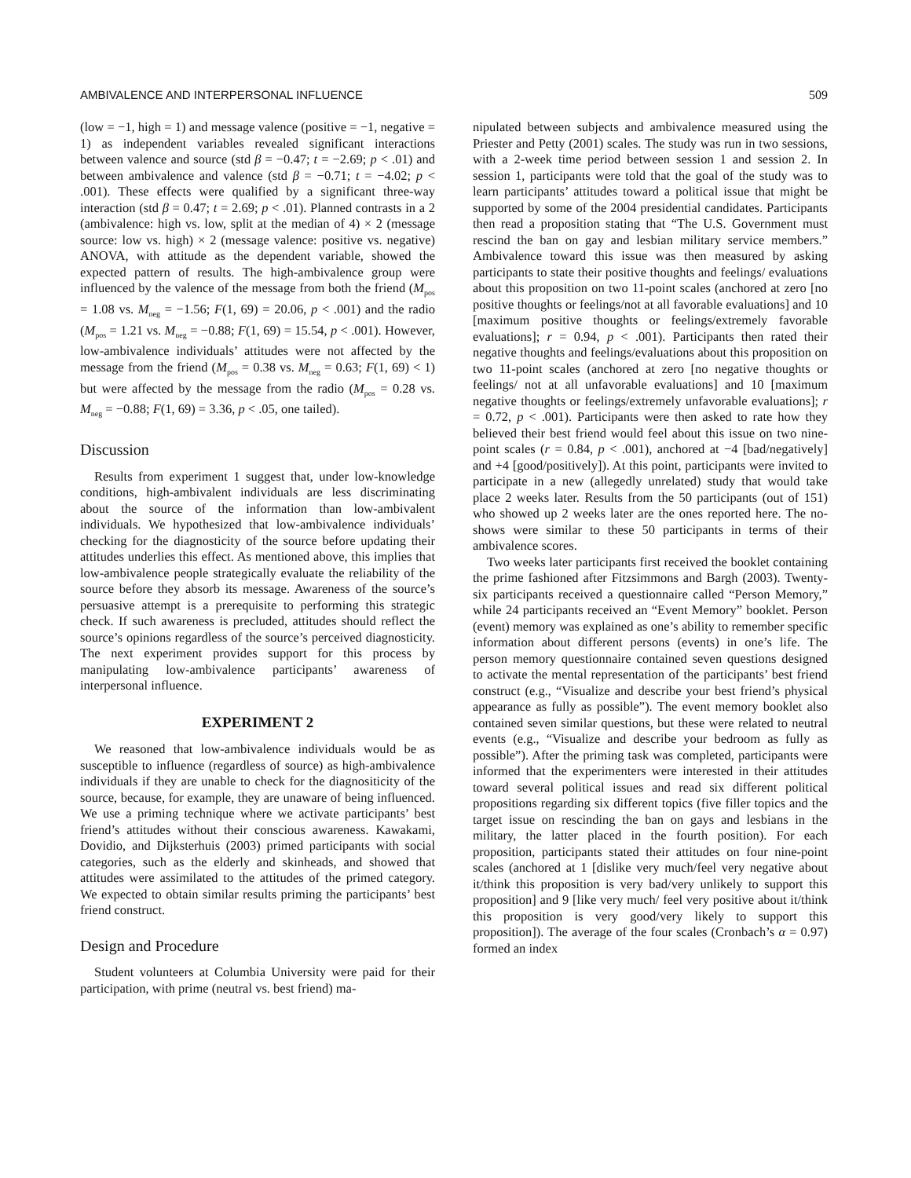AMBIVALENCE AND INTERPERSONAL INFLUENCE 509
(low = −1, high = 1) and message valence (positive = −1, negative = 1) as independent variables revealed significant interactions between valence and source (std β = −0.47; t = −2.69; p < .01) and between ambivalence and valence (std β = −0.71; t = −4.02; p < .001). These effects were qualified by a significant three-way interaction (std β = 0.47; t = 2.69; p < .01). Planned contrasts in a 2 (ambivalence: high vs. low, split at the median of 4) × 2 (message source: low vs. high) × 2 (message valence: positive vs. negative) ANOVA, with attitude as the dependent variable, showed the expected pattern of results. The high-ambivalence group were influenced by the valence of the message from both the friend (M<sub>pos</sub> = 1.08 vs. M<sub>neg</sub> = −1.56; F(1, 69) = 20.06, p < .001) and the radio (M<sub>pos</sub> = 1.21 vs. M<sub>neg</sub> = −0.88; F(1, 69) = 15.54, p < .001). However, low-ambivalence individuals’ attitudes were not affected by the message from the friend (M<sub>pos</sub> = 0.38 vs. M<sub>neg</sub> = 0.63; F(1, 69) < 1) but were affected by the message from the radio (M<sub>pos</sub> = 0.28 vs. M<sub>neg</sub> = −0.88; F(1, 69) = 3.36, p < .05, one tailed).
Discussion
Results from experiment 1 suggest that, under low-knowledge conditions, high-ambivalent individuals are less discriminating about the source of the information than low-ambivalent individuals. We hypothesized that low-ambivalence individuals’ checking for the diagnosticity of the source before updating their attitudes underlies this effect. As mentioned above, this implies that low-ambivalence people strategically evaluate the reliability of the source before they absorb its message. Awareness of the source’s persuasive attempt is a prerequisite to performing this strategic check. If such awareness is precluded, attitudes should reflect the source’s opinions regardless of the source’s perceived diagnosticity. The next experiment provides support for this process by manipulating low-ambivalence participants’ awareness of interpersonal influence.
EXPERIMENT 2
We reasoned that low-ambivalence individuals would be as susceptible to influence (regardless of source) as high-ambivalence individuals if they are unable to check for the diagnositicity of the source, because, for example, they are unaware of being influenced. We use a priming technique where we activate participants’ best friend’s attitudes without their conscious awareness. Kawakami, Dovidio, and Dijksterhuis (2003) primed participants with social categories, such as the elderly and skinheads, and showed that attitudes were assimilated to the attitudes of the primed category. We expected to obtain similar results priming the participants’ best friend construct.
Design and Procedure
Student volunteers at Columbia University were paid for their participation, with prime (neutral vs. best friend) ma-
nipulated between subjects and ambivalence measured using the Priester and Petty (2001) scales. The study was run in two sessions, with a 2-week time period between session 1 and session 2. In session 1, participants were told that the goal of the study was to learn participants’ attitudes toward a political issue that might be supported by some of the 2004 presidential candidates. Participants then read a proposition stating that “The U.S. Government must rescind the ban on gay and lesbian military service members.” Ambivalence toward this issue was then measured by asking participants to state their positive thoughts and feelings/ evaluations about this proposition on two 11-point scales (anchored at zero [no positive thoughts or feelings/not at all favorable evaluations] and 10 [maximum positive thoughts or feelings/extremely favorable evaluations]; r = 0.94, p < .001). Participants then rated their negative thoughts and feelings/evaluations about this proposition on two 11-point scales (anchored at zero [no negative thoughts or feelings/ not at all unfavorable evaluations] and 10 [maximum negative thoughts or feelings/extremely unfavorable evaluations]; r = 0.72, p < .001). Participants were then asked to rate how they believed their best friend would feel about this issue on two nine-point scales (r = 0.84, p < .001), anchored at −4 [bad/negatively] and +4 [good/positively]). At this point, participants were invited to participate in a new (allegedly unrelated) study that would take place 2 weeks later. Results from the 50 participants (out of 151) who showed up 2 weeks later are the ones reported here. The no-shows were similar to these 50 participants in terms of their ambivalence scores.
Two weeks later participants first received the booklet containing the prime fashioned after Fitzsimmons and Bargh (2003). Twenty-six participants received a questionnaire called “Person Memory,” while 24 participants received an “Event Memory” booklet. Person (event) memory was explained as one’s ability to remember specific information about different persons (events) in one’s life. The person memory questionnaire contained seven questions designed to activate the mental representation of the participants’ best friend construct (e.g., “Visualize and describe your best friend’s physical appearance as fully as possible”). The event memory booklet also contained seven similar questions, but these were related to neutral events (e.g., “Visualize and describe your bedroom as fully as possible”). After the priming task was completed, participants were informed that the experimenters were interested in their attitudes toward several political issues and read six different political propositions regarding six different topics (five filler topics and the target issue on rescinding the ban on gays and lesbians in the military, the latter placed in the fourth position). For each proposition, participants stated their attitudes on four nine-point scales (anchored at 1 [dislike very much/feel very negative about it/think this proposition is very bad/very unlikely to support this proposition] and 9 [like very much/ feel very positive about it/think this proposition is very good/very likely to support this proposition]). The average of the four scales (Cronbach’s α = 0.97) formed an index